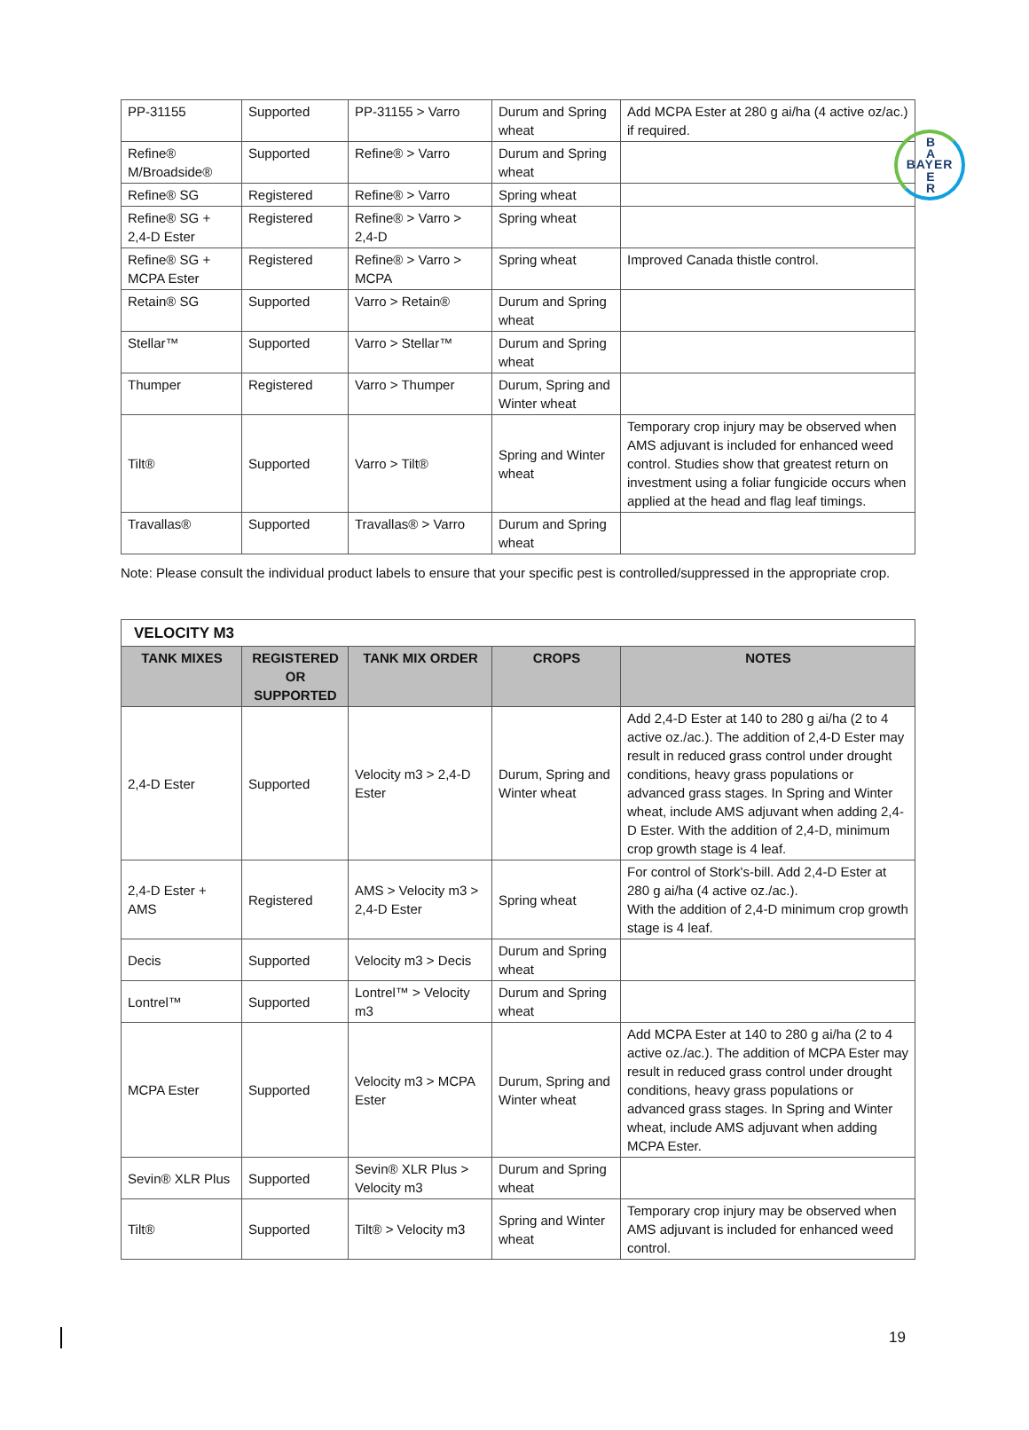B
A
E
R
BAYER
| PP-31155 | Supported | PP-31155 > Varro | Durum and Spring wheat | Add MCPA Ester at 280 g ai/ha (4 active oz/ac.) if required. |
| Refine® M/Broadside® | Supported | Refine® > Varro | Durum and Spring wheat | |
| Refine® SG | Registered | Refine® > Varro | Spring wheat | |
| Refine® SG + 2,4-D Ester | Registered | Refine® > Varro > 2,4-D | Spring wheat | |
| Refine® SG + MCPA Ester | Registered | Refine® > Varro > MCPA | Spring wheat | Improved Canada thistle control. |
| Retain® SG | Supported | Varro > Retain® | Durum and Spring wheat | |
| Stellar™ | Supported | Varro > Stellar™ | Durum and Spring wheat | |
| Thumper | Registered | Varro > Thumper | Durum, Spring and Winter wheat | |
| Tilt® | Supported | Varro > Tilt® | Spring and Winter wheat | Temporary crop injury may be observed when AMS adjuvant is included for enhanced weed control. Studies show that greatest return on investment using a foliar fungicide occurs when applied at the head and flag leaf timings. |
| Travallas® | Supported | Travallas® > Varro | Durum and Spring wheat | |
Note: Please consult the individual product labels to ensure that your specific pest is controlled/suppressed in the appropriate crop.
| VELOCITY M3 | | | | |
| --- | --- | --- | --- | --- |
| TANK MIXES | REGISTERED OR SUPPORTED | TANK MIX ORDER | CROPS | NOTES |
| 2,4-D Ester | Supported | Velocity m3 > 2,4-D Ester | Durum, Spring and Winter wheat | Add 2,4-D Ester at 140 to 280 g ai/ha (2 to 4 active oz./ac.). The addition of 2,4-D Ester may result in reduced grass control under drought conditions, heavy grass populations or advanced grass stages. In Spring and Winter wheat, include AMS adjuvant when adding 2,4-D Ester. With the addition of 2,4-D, minimum crop growth stage is 4 leaf. |
| 2,4-D Ester + AMS | Registered | AMS > Velocity m3 > 2,4-D Ester | Spring wheat | For control of Stork's-bill. Add 2,4-D Ester at 280 g ai/ha (4 active oz./ac.). With the addition of 2,4-D minimum crop growth stage is 4 leaf. |
| Decis | Supported | Velocity m3 > Decis | Durum and Spring wheat | |
| Lontrel™ | Supported | Lontrel™ > Velocity m3 | Durum and Spring wheat | |
| MCPA Ester | Supported | Velocity m3 > MCPA Ester | Durum, Spring and Winter wheat | Add MCPA Ester at 140 to 280 g ai/ha (2 to 4 active oz./ac.). The addition of MCPA Ester may result in reduced grass control under drought conditions, heavy grass populations or advanced grass stages. In Spring and Winter wheat, include AMS adjuvant when adding MCPA Ester. |
| Sevin® XLR Plus | Supported | Sevin® XLR Plus > Velocity m3 | Durum and Spring wheat | |
| Tilt® | Supported | Tilt® > Velocity m3 | Spring and Winter wheat | Temporary crop injury may be observed when AMS adjuvant is included for enhanced weed control. |
19